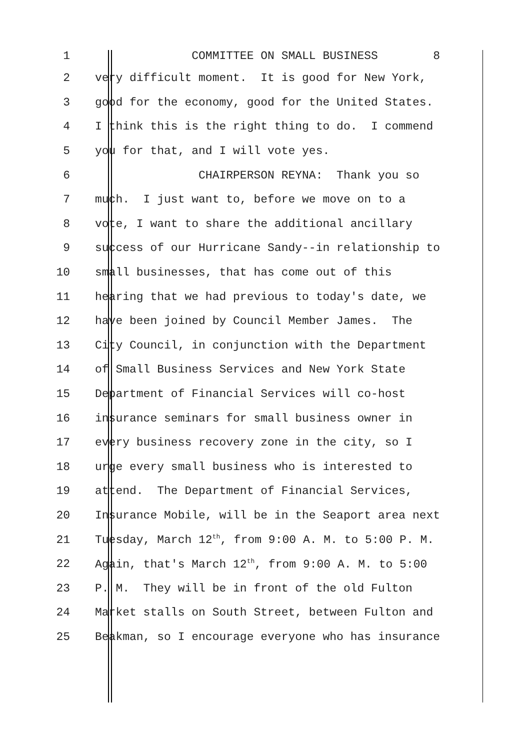1 COMMITTEE ON SMALL BUSINESS 8
2 very difficult moment. It is good for New York,
3 good for the economy, good for the United States.
4 I think this is the right thing to do. I commend
5 you for that, and I will vote yes.
6 CHAIRPERSON REYNA: Thank you so
7 much. I just want to, before we move on to a
8 vote, I want to share the additional ancillary
9 success of our Hurricane Sandy--in relationship to
10 small businesses, that has come out of this
11 hearing that we had previous to today's date, we
12 have been joined by Council Member James. The
13 City Council, in conjunction with the Department
14 of Small Business Services and New York State
15 Department of Financial Services will co-host
16 insurance seminars for small business owner in
17 every business recovery zone in the city, so I
18 urge every small business who is interested to
19 attend. The Department of Financial Services,
20 Insurance Mobile, will be in the Seaport area next
21 Tuesday, March 12<sup>th</sup>, from 9:00 A. M. to 5:00 P. M.
22 Again, that's March 12<sup>th</sup>, from 9:00 A. M. to 5:00
23 P. M. They will be in front of the old Fulton
24 Market stalls on South Street, between Fulton and
25 Beakman, so I encourage everyone who has insurance